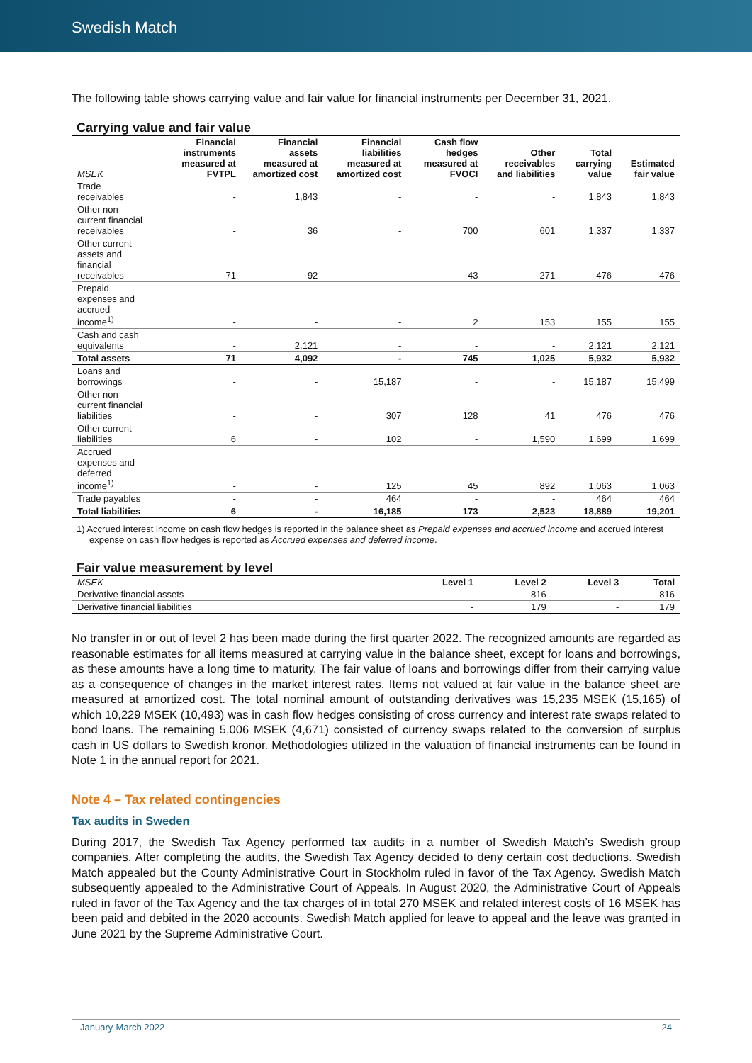Swedish Match
The following table shows carrying value and fair value for financial instruments per December 31, 2021.
Carrying value and fair value
| MSEK | Financial instruments measured at FVTPL | Financial assets measured at amortized cost | Financial liabilities measured at amortized cost | Cash flow hedges measured at FVOCI | Other receivables and liabilities | Total carrying value | Estimated fair value |
| --- | --- | --- | --- | --- | --- | --- | --- |
| Trade receivables | - | 1,843 | - | - | - | 1,843 | 1,843 |
| Other non-current financial receivables | - | 36 | - | 700 | 601 | 1,337 | 1,337 |
| Other current assets and financial receivables | 71 | 92 | - | 43 | 271 | 476 | 476 |
| Prepaid expenses and accrued income<sup>1)</sup> | - | - | - | 2 | 153 | 155 | 155 |
| Cash and cash equivalents | - | 2,121 | - | - | - | 2,121 | 2,121 |
| Total assets | 71 | 4,092 | - | 745 | 1,025 | 5,932 | 5,932 |
| Loans and borrowings | - | - | 15,187 | - | - | 15,187 | 15,499 |
| Other non-current financial liabilities | - | - | 307 | 128 | 41 | 476 | 476 |
| Other current liabilities | 6 | - | 102 | - | 1,590 | 1,699 | 1,699 |
| Accrued expenses and deferred income<sup>1)</sup> | - | - | 125 | 45 | 892 | 1,063 | 1,063 |
| Trade payables | - | - | 464 | - | - | 464 | 464 |
| Total liabilities | 6 | - | 16,185 | 173 | 2,523 | 18,889 | 19,201 |
1) Accrued interest income on cash flow hedges is reported in the balance sheet as Prepaid expenses and accrued income and accrued interest expense on cash flow hedges is reported as Accrued expenses and deferred income.
Fair value measurement by level
| MSEK | Level 1 | Level 2 | Level 3 | Total |
| --- | --- | --- | --- | --- |
| Derivative financial assets | - | 816 | - | 816 |
| Derivative financial liabilities | - | 179 | - | 179 |
No transfer in or out of level 2 has been made during the first quarter 2022. The recognized amounts are regarded as reasonable estimates for all items measured at carrying value in the balance sheet, except for loans and borrowings, as these amounts have a long time to maturity. The fair value of loans and borrowings differ from their carrying value as a consequence of changes in the market interest rates. Items not valued at fair value in the balance sheet are measured at amortized cost. The total nominal amount of outstanding derivatives was 15,235 MSEK (15,165) of which 10,229 MSEK (10,493) was in cash flow hedges consisting of cross currency and interest rate swaps related to bond loans. The remaining 5,006 MSEK (4,671) consisted of currency swaps related to the conversion of surplus cash in US dollars to Swedish kronor. Methodologies utilized in the valuation of financial instruments can be found in Note 1 in the annual report for 2021.
Note 4 – Tax related contingencies
Tax audits in Sweden
During 2017, the Swedish Tax Agency performed tax audits in a number of Swedish Match’s Swedish group companies. After completing the audits, the Swedish Tax Agency decided to deny certain cost deductions. Swedish Match appealed but the County Administrative Court in Stockholm ruled in favor of the Tax Agency. Swedish Match subsequently appealed to the Administrative Court of Appeals. In August 2020, the Administrative Court of Appeals ruled in favor of the Tax Agency and the tax charges of in total 270 MSEK and related interest costs of 16 MSEK has been paid and debited in the 2020 accounts. Swedish Match applied for leave to appeal and the leave was granted in June 2021 by the Supreme Administrative Court.
January-March 2022 24